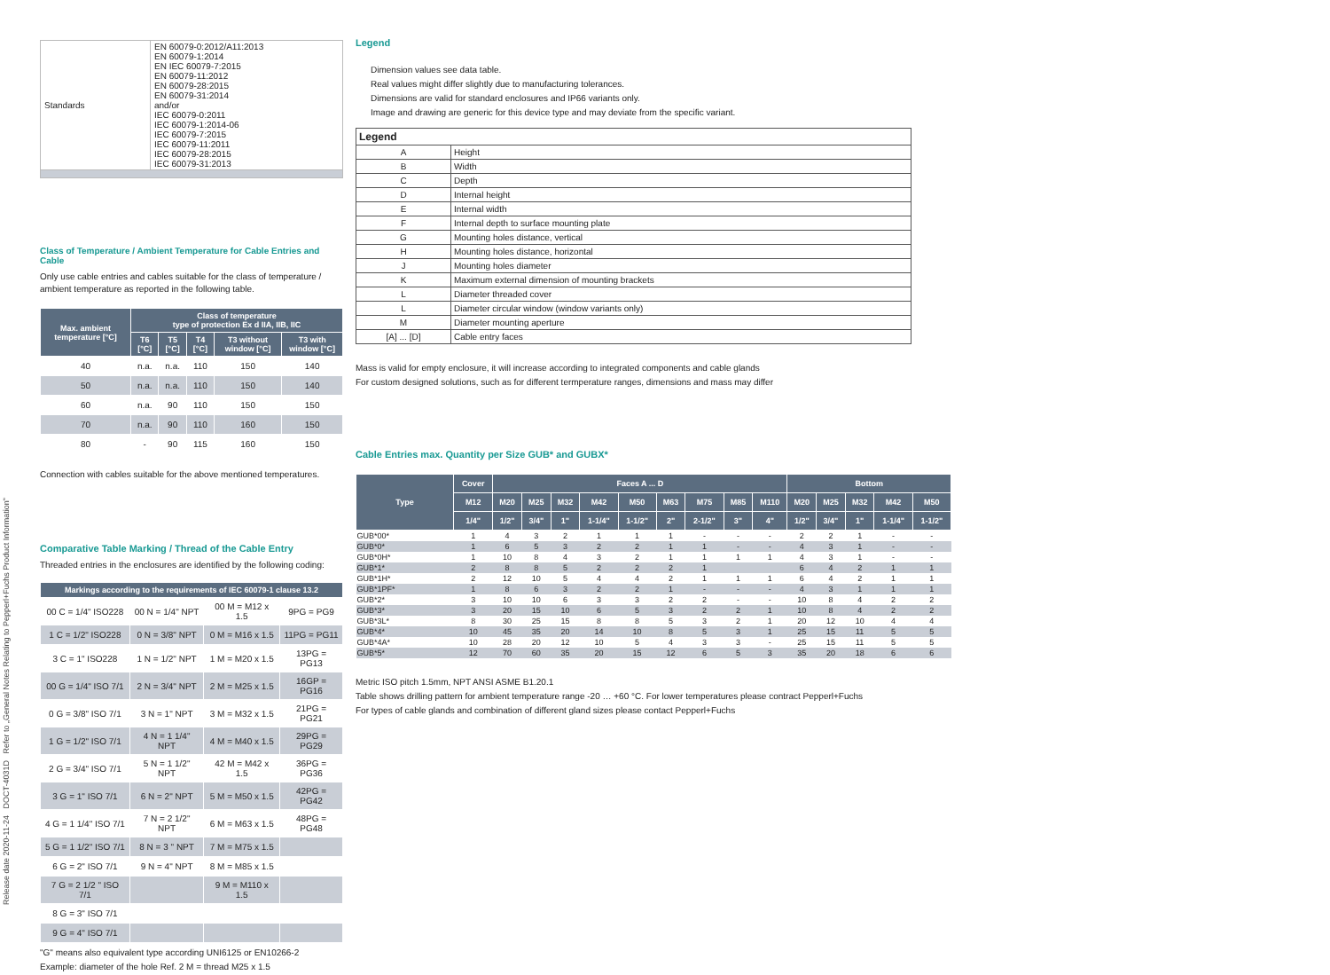Release date 2020-11-24 DOCT-4031D Refer to „General Notes Relating to Pepperl+Fuchs Product Information"
| Standards | EN 60079-0:2012/A11:2013 EN 60079-1:2014 EN IEC 60079-7:2015 EN 60079-11:2012 EN 60079-28:2015 EN 60079-31:2014 and/or IEC 60079-0:2011 IEC 60079-1:2014-06 IEC 60079-7:2015 IEC 60079-11:2011 IEC 60079-28:2015 IEC 60079-31:2013 |
Class of Temperature / Ambient Temperature for Cable Entries and Cable
Only use cable entries and cables suitable for the class of temperature / ambient temperature as reported in the following table.
| Max. ambient temperature [°C] | Class of temperature type of protection Ex d IIA, IIB, IIC | | | | |
| --- | --- | --- | --- | --- | --- |
| | T6 [°C] | T5 [°C] | T4 [°C] | T3 without window [°C] | T3 with window [°C] |
| 40 | n.a. | n.a. | 110 | 150 | 140 |
| 50 | n.a. | n.a. | 110 | 150 | 140 |
| 60 | n.a. | 90 | 110 | 150 | 150 |
| 70 | n.a. | 90 | 110 | 160 | 150 |
| 80 | - | 90 | 115 | 160 | 150 |
Connection with cables suitable for the above mentioned temperatures.
Comparative Table Marking / Thread of the Cable Entry
Threaded entries in the enclosures are identified by the following coding:
| Markings according to the requirements of IEC 60079-1 clause 13.2 | | | |
| --- | --- | --- | --- |
| 00 C = 1/4" ISO228 | 00 N = 1/4" NPT | 00 M = M12 x 1.5 | 9PG = PG9 |
| 1 C = 1/2" ISO228 | 0 N = 3/8" NPT | 0 M = M16 x 1.5 | 11PG = PG11 |
| 3 C = 1" ISO228 | 1 N = 1/2" NPT | 1 M = M20 x 1.5 | 13PG = PG13 |
| 00 G = 1/4" ISO 7/1 | 2 N = 3/4" NPT | 2 M = M25 x 1.5 | 16GP = PG16 |
| 0 G = 3/8" ISO 7/1 | 3 N = 1" NPT | 3 M = M32 x 1.5 | 21PG = PG21 |
| 1 G = 1/2" ISO 7/1 | 4 N = 1 1/4" NPT | 4 M = M40 x 1.5 | 29PG = PG29 |
| 2 G = 3/4" ISO 7/1 | 5 N = 1 1/2" NPT | 42 M = M42 x 1.5 | 36PG = PG36 |
| 3 G = 1" ISO 7/1 | 6 N = 2" NPT | 5 M = M50 x 1.5 | 42PG = PG42 |
| 4 G = 1 1/4" ISO 7/1 | 7 N = 2 1/2" NPT | 6 M = M63 x 1.5 | 48PG = PG48 |
| 5 G = 1 1/2" ISO 7/1 | 8 N = 3 " NPT | 7 M = M75 x 1.5 | |
| 6 G = 2" ISO 7/1 | 9 N = 4" NPT | 8 M = M85 x 1.5 | |
| 7 G = 2 1/2 " ISO 7/1 | | 9 M = M110 x 1.5 | |
| 8 G = 3" ISO 7/1 | | | |
| 9 G = 4" ISO 7/1 | | | |
"G" means also equivalent type according UNI6125 or EN10266-2
Example: diameter of the hole Ref. 2 M = thread M25 x 1.5
Legend
Dimension values see data table.
Real values might differ slightly due to manufacturing tolerances.
Dimensions are valid for standard enclosures and IP66 variants only.
Image and drawing are generic for this device type and may deviate from the specific variant.
| Legend | |
| A | Height |
| B | Width |
| C | Depth |
| D | Internal height |
| E | Internal width |
| F | Internal depth to surface mounting plate |
| G | Mounting holes distance, vertical |
| H | Mounting holes distance, horizontal |
| J | Mounting holes diameter |
| K | Maximum external dimension of mounting brackets |
| L | Diameter threaded cover |
| L | Diameter circular window (window variants only) |
| M | Diameter mounting aperture |
| [A] ... [D] | Cable entry faces |
Mass is valid for empty enclosure, it will increase according to integrated components and cable glands
For custom designed solutions, such as for different termperature ranges, dimensions and mass may differ
Cable Entries max. Quantity per Size GUB* and GUBX*
| Type | Cover | Faces A ... D | | | | | | | | | Bottom | | | | |
| --- | --- | --- | --- | --- | --- | --- | --- | --- | --- | --- | --- | --- | --- | --- | --- |
| | M12 | M20 | M25 | M32 | M42 | M50 | M63 | M75 | M85 | M110 | M20 | M25 | M32 | M42 | M50 |
| | 1/4" | 1/2" | 3/4" | 1" | 1-1/4" | 1-1/2" | 2" | 2-1/2" | 3" | 4" | 1/2" | 3/4" | 1" | 1-1/4" | 1-1/2" |
| GUB*00* | 1 | 4 | 3 | 2 | 1 | 1 | 1 | - | - | - | 2 | 2 | 1 | - | - |
| GUB*0* | 1 | 6 | 5 | 3 | 2 | 2 | 1 | 1 | - | - | 4 | 3 | 1 | - | - |
| GUB*0H* | 1 | 10 | 8 | 4 | 3 | 2 | 1 | 1 | 1 | 1 | 4 | 3 | 1 | - | - |
| GUB*1* | 2 | 8 | 8 | 5 | 2 | 2 | 2 | 1 | | | 6 | 4 | 2 | 1 | 1 |
| GUB*1H* | 2 | 12 | 10 | 5 | 4 | 4 | 2 | 1 | 1 | 1 | 6 | 4 | 2 | 1 | 1 |
| GUB*1PF* | 1 | 8 | 6 | 3 | 2 | 2 | 1 | - | - | - | 4 | 3 | 1 | 1 | 1 |
| GUB*2* | 3 | 10 | 10 | 6 | 3 | 3 | 2 | 2 | - | - | 10 | 8 | 4 | 2 | 2 |
| GUB*3* | 3 | 20 | 15 | 10 | 6 | 5 | 3 | 2 | 2 | 1 | 10 | 8 | 4 | 2 | 2 |
| GUB*3L* | 8 | 30 | 25 | 15 | 8 | 8 | 5 | 3 | 2 | 1 | 20 | 12 | 10 | 4 | 4 |
| GUB*4* | 10 | 45 | 35 | 20 | 14 | 10 | 8 | 5 | 3 | 1 | 25 | 15 | 11 | 5 | 5 |
| GUB*4A* | 10 | 28 | 20 | 12 | 10 | 5 | 4 | 3 | 3 | - | 25 | 15 | 11 | 5 | 5 |
| GUB*5* | 12 | 70 | 60 | 35 | 20 | 15 | 12 | 6 | 5 | 3 | 35 | 20 | 18 | 6 | 6 |
Metric ISO pitch 1.5mm, NPT ANSI ASME B1.20.1
Table shows drilling pattern for ambient temperature range -20 … +60 °C. For lower temperatures please contract Pepperl+Fuchs
For types of cable glands and combination of different gland sizes please contact Pepperl+Fuchs